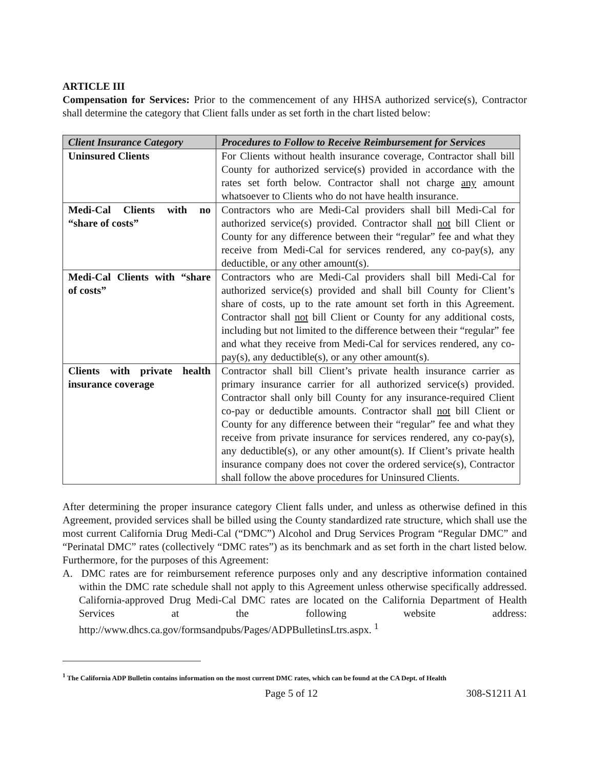ARTICLE III
Compensation for Services: Prior to the commencement of any HHSA authorized service(s), Contractor shall determine the category that Client falls under as set forth in the chart listed below:
| Client Insurance Category | Procedures to Follow to Receive Reimbursement for Services |
| --- | --- |
| Uninsured Clients | For Clients without health insurance coverage, Contractor shall bill County for authorized service(s) provided in accordance with the rates set forth below. Contractor shall not charge any amount whatsoever to Clients who do not have health insurance. |
| Medi-Cal Clients with no “share of costs” | Contractors who are Medi-Cal providers shall bill Medi-Cal for authorized service(s) provided. Contractor shall not bill Client or County for any difference between their “regular” fee and what they receive from Medi-Cal for services rendered, any co-pay(s), any deductible, or any other amount(s). |
| Medi-Cal Clients with “share of costs” | Contractors who are Medi-Cal providers shall bill Medi-Cal for authorized service(s) provided and shall bill County for Client’s share of costs, up to the rate amount set forth in this Agreement. Contractor shall not bill Client or County for any additional costs, including but not limited to the difference between their “regular” fee and what they receive from Medi-Cal for services rendered, any co-pay(s), any deductible(s), or any other amount(s). |
| Clients with private health insurance coverage | Contractor shall bill Client’s private health insurance carrier as primary insurance carrier for all authorized service(s) provided. Contractor shall only bill County for any insurance-required Client co-pay or deductible amounts. Contractor shall not bill Client or County for any difference between their “regular” fee and what they receive from private insurance for services rendered, any co-pay(s), any deductible(s), or any other amount(s). If Client’s private health insurance company does not cover the ordered service(s), Contractor shall follow the above procedures for Uninsured Clients. |
After determining the proper insurance category Client falls under, and unless as otherwise defined in this Agreement, provided services shall be billed using the County standardized rate structure, which shall use the most current California Drug Medi-Cal (“DMC”) Alcohol and Drug Services Program “Regular DMC” and “Perinatal DMC” rates (collectively “DMC rates”) as its benchmark and as set forth in the chart listed below. Furthermore, for the purposes of this Agreement:
A. DMC rates are for reimbursement reference purposes only and any descriptive information contained within the DMC rate schedule shall not apply to this Agreement unless otherwise specifically addressed. California-approved Drug Medi-Cal DMC rates are located on the California Department of Health Services at the following website address: http://www.dhcs.ca.gov/formsandpubs/Pages/ADPBulletinsLtrs.aspx. <sup>1</sup>
<sup>1</sup> The California ADP Bulletin contains information on the most current DMC rates, which can be found at the CA Dept. of Health
Page 5 of 12 308-S1211 A1